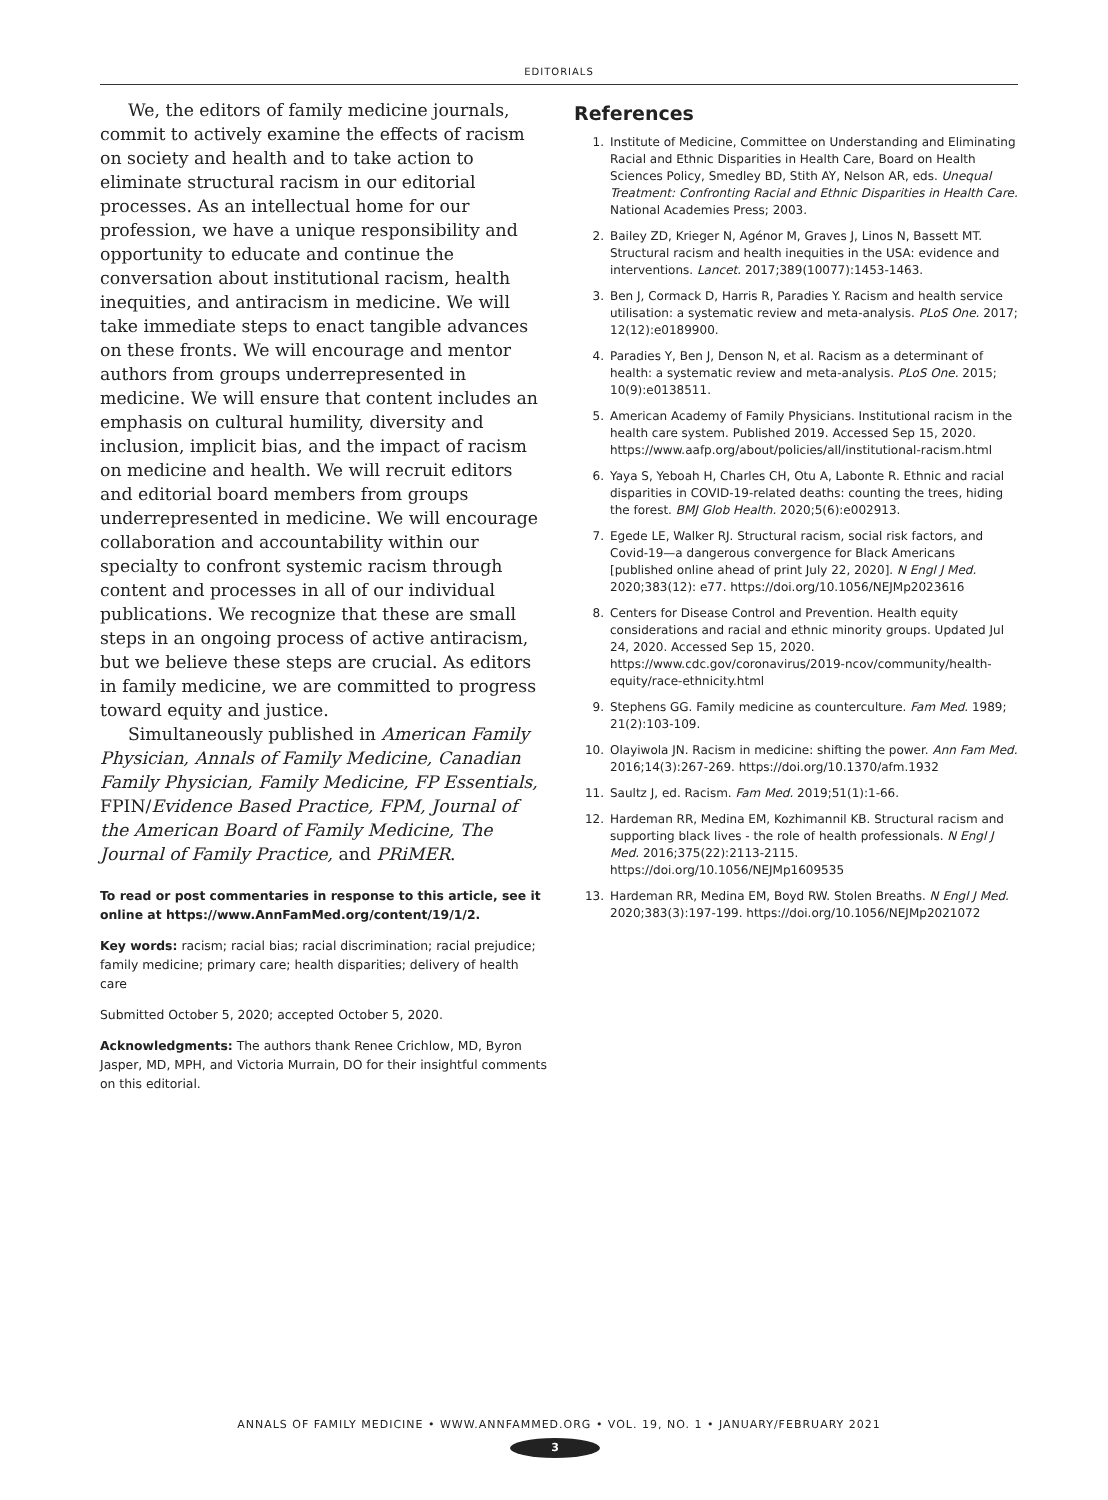EDITORIALS
We, the editors of family medicine journals, commit to actively examine the effects of racism on society and health and to take action to eliminate structural racism in our editorial processes. As an intellectual home for our profession, we have a unique responsibility and opportunity to educate and continue the conversation about institutional racism, health inequities, and antiracism in medicine. We will take immediate steps to enact tangible advances on these fronts. We will encourage and mentor authors from groups underrepresented in medicine. We will ensure that content includes an emphasis on cultural humility, diversity and inclusion, implicit bias, and the impact of racism on medicine and health. We will recruit editors and editorial board members from groups underrepresented in medicine. We will encourage collaboration and accountability within our specialty to confront systemic racism through content and processes in all of our individual publications. We recognize that these are small steps in an ongoing process of active antiracism, but we believe these steps are crucial. As editors in family medicine, we are committed to progress toward equity and justice.
Simultaneously published in American Family Physician, Annals of Family Medicine, Canadian Family Physician, Family Medicine, FP Essentials, FPIN/Evidence Based Practice, FPM, Journal of the American Board of Family Medicine, The Journal of Family Practice, and PRiMER.
To read or post commentaries in response to this article, see it online at https://www.AnnFamMed.org/content/19/1/2.
Key words: racism; racial bias; racial discrimination; racial prejudice; family medicine; primary care; health disparities; delivery of health care
Submitted October 5, 2020; accepted October 5, 2020.
Acknowledgments: The authors thank Renee Crichlow, MD, Byron Jasper, MD, MPH, and Victoria Murrain, DO for their insightful comments on this editorial.
References
1. Institute of Medicine, Committee on Understanding and Eliminating Racial and Ethnic Disparities in Health Care, Board on Health Sciences Policy, Smedley BD, Stith AY, Nelson AR, eds. Unequal Treatment: Confronting Racial and Ethnic Disparities in Health Care. National Academies Press; 2003.
2. Bailey ZD, Krieger N, Agénor M, Graves J, Linos N, Bassett MT. Structural racism and health inequities in the USA: evidence and interventions. Lancet. 2017;389(10077):1453-1463.
3. Ben J, Cormack D, Harris R, Paradies Y. Racism and health service utilisation: a systematic review and meta-analysis. PLoS One. 2017; 12(12):e0189900.
4. Paradies Y, Ben J, Denson N, et al. Racism as a determinant of health: a systematic review and meta-analysis. PLoS One. 2015; 10(9):e0138511.
5. American Academy of Family Physicians. Institutional racism in the health care system. Published 2019. Accessed Sep 15, 2020. https://www.aafp.org/about/policies/all/institutional-racism.html
6. Yaya S, Yeboah H, Charles CH, Otu A, Labonte R. Ethnic and racial disparities in COVID-19-related deaths: counting the trees, hiding the forest. BMJ Glob Health. 2020;5(6):e002913.
7. Egede LE, Walker RJ. Structural racism, social risk factors, and Covid-19—a dangerous convergence for Black Americans [published online ahead of print July 22, 2020]. N Engl J Med. 2020;383(12): e77. https://doi.org/10.1056/NEJMp2023616
8. Centers for Disease Control and Prevention. Health equity considerations and racial and ethnic minority groups. Updated Jul 24, 2020. Accessed Sep 15, 2020. https://www.cdc.gov/coronavirus/2019-ncov/community/health-equity/race-ethnicity.html
9. Stephens GG. Family medicine as counterculture. Fam Med. 1989; 21(2):103-109.
10. Olayiwola JN. Racism in medicine: shifting the power. Ann Fam Med. 2016;14(3):267-269. https://doi.org/10.1370/afm.1932
11. Saultz J, ed. Racism. Fam Med. 2019;51(1):1-66.
12. Hardeman RR, Medina EM, Kozhimannil KB. Structural racism and supporting black lives - the role of health professionals. N Engl J Med. 2016;375(22):2113-2115. https://doi.org/10.1056/NEJMp1609535
13. Hardeman RR, Medina EM, Boyd RW. Stolen Breaths. N Engl J Med. 2020;383(3):197-199. https://doi.org/10.1056/NEJMp2021072
ANNALS OF FAMILY MEDICINE • WWW.ANNFAMMED.ORG • VOL. 19, NO. 1 • JANUARY/FEBRUARY 2021
3